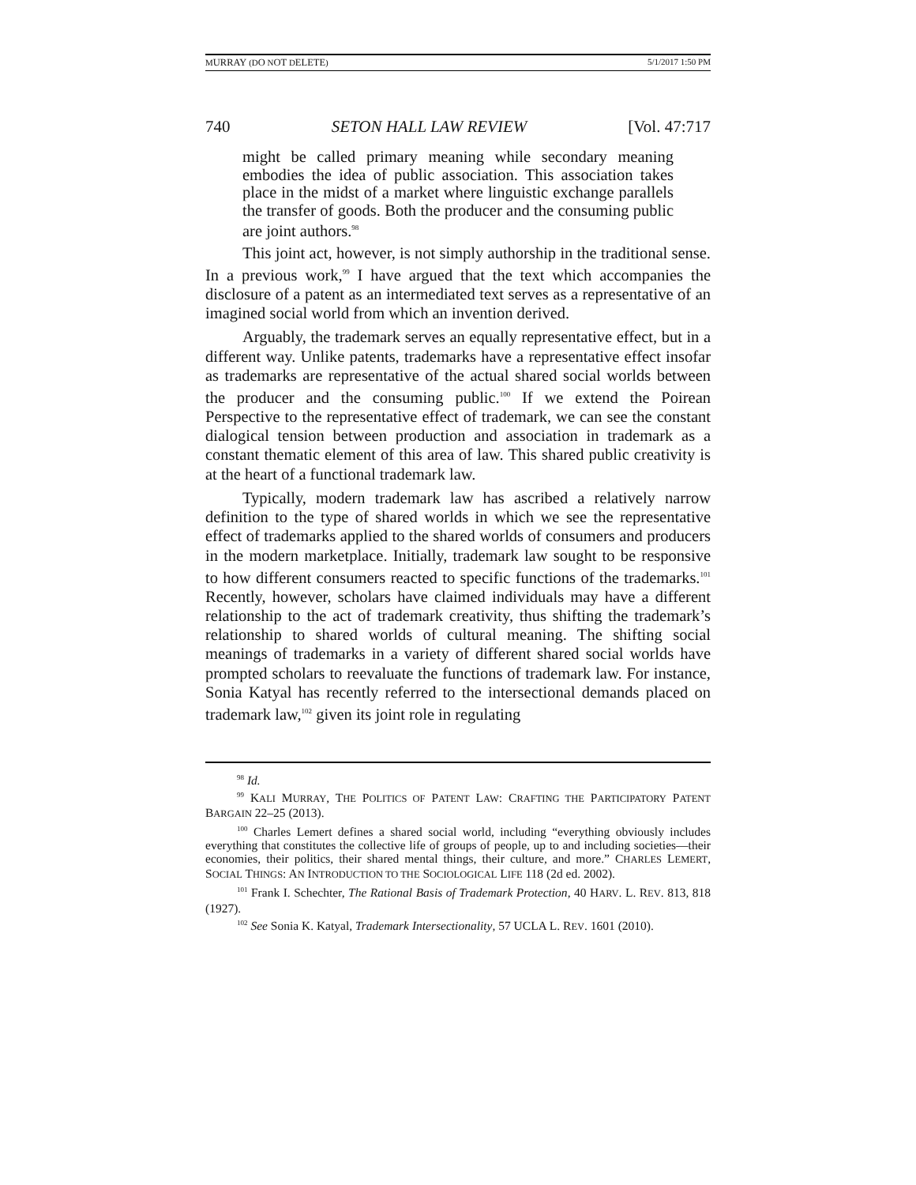MURRAY (DO NOT DELETE) 5/1/2017 1:50 PM
740 SETON HALL LAW REVIEW [Vol. 47:717
might be called primary meaning while secondary meaning embodies the idea of public association. This association takes place in the midst of a market where linguistic exchange parallels the transfer of goods. Both the producer and the consuming public are joint authors.<sup>98</sup>
This joint act, however, is not simply authorship in the traditional sense. In a previous work,<sup>99</sup> I have argued that the text which accompanies the disclosure of a patent as an intermediated text serves as a representative of an imagined social world from which an invention derived.
Arguably, the trademark serves an equally representative effect, but in a different way. Unlike patents, trademarks have a representative effect insofar as trademarks are representative of the actual shared social worlds between the producer and the consuming public.<sup>100</sup> If we extend the Poirean Perspective to the representative effect of trademark, we can see the constant dialogical tension between production and association in trademark as a constant thematic element of this area of law. This shared public creativity is at the heart of a functional trademark law.
Typically, modern trademark law has ascribed a relatively narrow definition to the type of shared worlds in which we see the representative effect of trademarks applied to the shared worlds of consumers and producers in the modern marketplace. Initially, trademark law sought to be responsive to how different consumers reacted to specific functions of the trademarks.<sup>101</sup> Recently, however, scholars have claimed individuals may have a different relationship to the act of trademark creativity, thus shifting the trademark’s relationship to shared worlds of cultural meaning. The shifting social meanings of trademarks in a variety of different shared social worlds have prompted scholars to reevaluate the functions of trademark law. For instance, Sonia Katyal has recently referred to the intersectional demands placed on trademark law,<sup>102</sup> given its joint role in regulating
<sup>98</sup> Id.
<sup>99</sup> KALI MURRAY, THE POLITICS OF PATENT LAW: CRAFTING THE PARTICIPATORY PATENT BARGAIN 22–25 (2013).
<sup>100</sup> Charles Lemert defines a shared social world, including “everything obviously includes everything that constitutes the collective life of groups of people, up to and including societies—their economies, their politics, their shared mental things, their culture, and more.” CHARLES LEMERT, SOCIAL THINGS: AN INTRODUCTION TO THE SOCIOLOGICAL LIFE 118 (2d ed. 2002).
<sup>101</sup> Frank I. Schechter, The Rational Basis of Trademark Protection, 40 HARV. L. REV. 813, 818 (1927).
<sup>102</sup> See Sonia K. Katyal, Trademark Intersectionality, 57 UCLA L. REV. 1601 (2010).